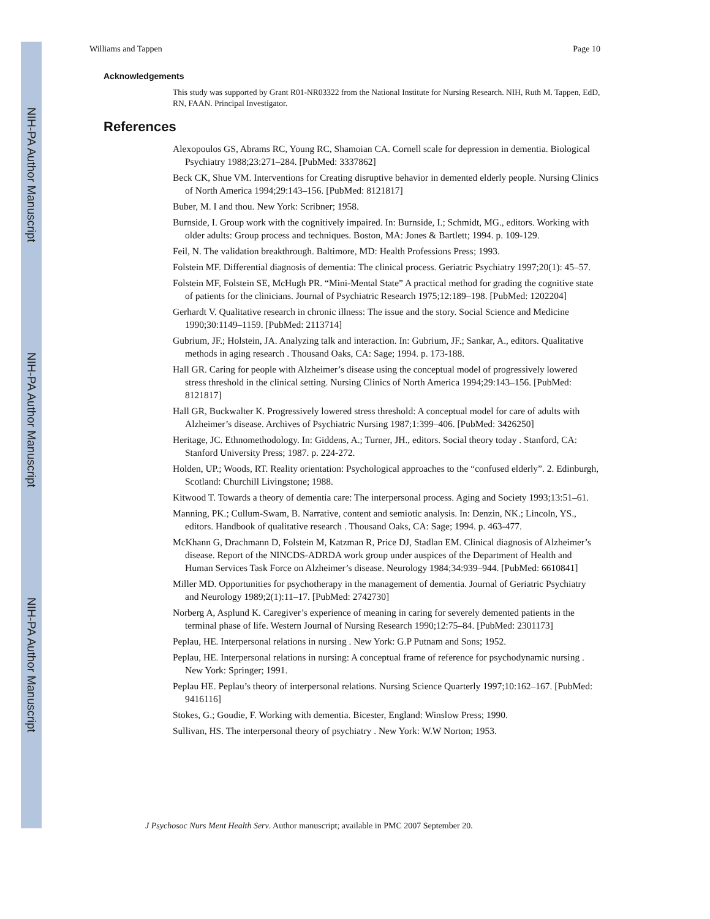NIH-PA Author Manuscript
NIH-PA Author Manuscript
NIH-PA Author Manuscript
Williams and Tappen Page 10
Acknowledgements
This study was supported by Grant R01-NR03322 from the National Institute for Nursing Research. NIH, Ruth M. Tappen, EdD, RN, FAAN. Principal Investigator.
References
Alexopoulos GS, Abrams RC, Young RC, Shamoian CA. Cornell scale for depression in dementia. Biological Psychiatry 1988;23:271–284. [PubMed: 3337862]
Beck CK, Shue VM. Interventions for Creating disruptive behavior in demented elderly people. Nursing Clinics of North America 1994;29:143–156. [PubMed: 8121817]
Buber, M. I and thou. New York: Scribner; 1958.
Burnside, I. Group work with the cognitively impaired. In: Burnside, I.; Schmidt, MG., editors. Working with older adults: Group process and techniques. Boston, MA: Jones & Bartlett; 1994. p. 109-129.
Feil, N. The validation breakthrough. Baltimore, MD: Health Professions Press; 1993.
Folstein MF. Differential diagnosis of dementia: The clinical process. Geriatric Psychiatry 1997;20(1): 45–57.
Folstein MF, Folstein SE, McHugh PR. “Mini-Mental State” A practical method for grading the cognitive state of patients for the clinicians. Journal of Psychiatric Research 1975;12:189–198. [PubMed: 1202204]
Gerhardt V. Qualitative research in chronic illness: The issue and the story. Social Science and Medicine 1990;30:1149–1159. [PubMed: 2113714]
Gubrium, JF.; Holstein, JA. Analyzing talk and interaction. In: Gubrium, JF.; Sankar, A., editors. Qualitative methods in aging research . Thousand Oaks, CA: Sage; 1994. p. 173-188.
Hall GR. Caring for people with Alzheimer’s disease using the conceptual model of progressively lowered stress threshold in the clinical setting. Nursing Clinics of North America 1994;29:143–156. [PubMed: 8121817]
Hall GR, Buckwalter K. Progressively lowered stress threshold: A conceptual model for care of adults with Alzheimer’s disease. Archives of Psychiatric Nursing 1987;1:399–406. [PubMed: 3426250]
Heritage, JC. Ethnomethodology. In: Giddens, A.; Turner, JH., editors. Social theory today . Stanford, CA: Stanford University Press; 1987. p. 224-272.
Holden, UP.; Woods, RT. Reality orientation: Psychological approaches to the “confused elderly”. 2. Edinburgh, Scotland: Churchill Livingstone; 1988.
Kitwood T. Towards a theory of dementia care: The interpersonal process. Aging and Society 1993;13:51–61.
Manning, PK.; Cullum-Swam, B. Narrative, content and semiotic analysis. In: Denzin, NK.; Lincoln, YS., editors. Handbook of qualitative research . Thousand Oaks, CA: Sage; 1994. p. 463-477.
McKhann G, Drachmann D, Folstein M, Katzman R, Price DJ, Stadlan EM. Clinical diagnosis of Alzheimer’s disease. Report of the NINCDS-ADRDA work group under auspices of the Department of Health and Human Services Task Force on Alzheimer’s disease. Neurology 1984;34:939–944. [PubMed: 6610841]
Miller MD. Opportunities for psychotherapy in the management of dementia. Journal of Geriatric Psychiatry and Neurology 1989;2(1):11–17. [PubMed: 2742730]
Norberg A, Asplund K. Caregiver’s experience of meaning in caring for severely demented patients in the terminal phase of life. Western Journal of Nursing Research 1990;12:75–84. [PubMed: 2301173]
Peplau, HE. Interpersonal relations in nursing . New York: G.P Putnam and Sons; 1952.
Peplau, HE. Interpersonal relations in nursing: A conceptual frame of reference for psychodynamic nursing . New York: Springer; 1991.
Peplau HE. Peplau’s theory of interpersonal relations. Nursing Science Quarterly 1997;10:162–167. [PubMed: 9416116]
Stokes, G.; Goudie, F. Working with dementia. Bicester, England: Winslow Press; 1990.
Sullivan, HS. The interpersonal theory of psychiatry . New York: W.W Norton; 1953.
J Psychosoc Nurs Ment Health Serv. Author manuscript; available in PMC 2007 September 20.